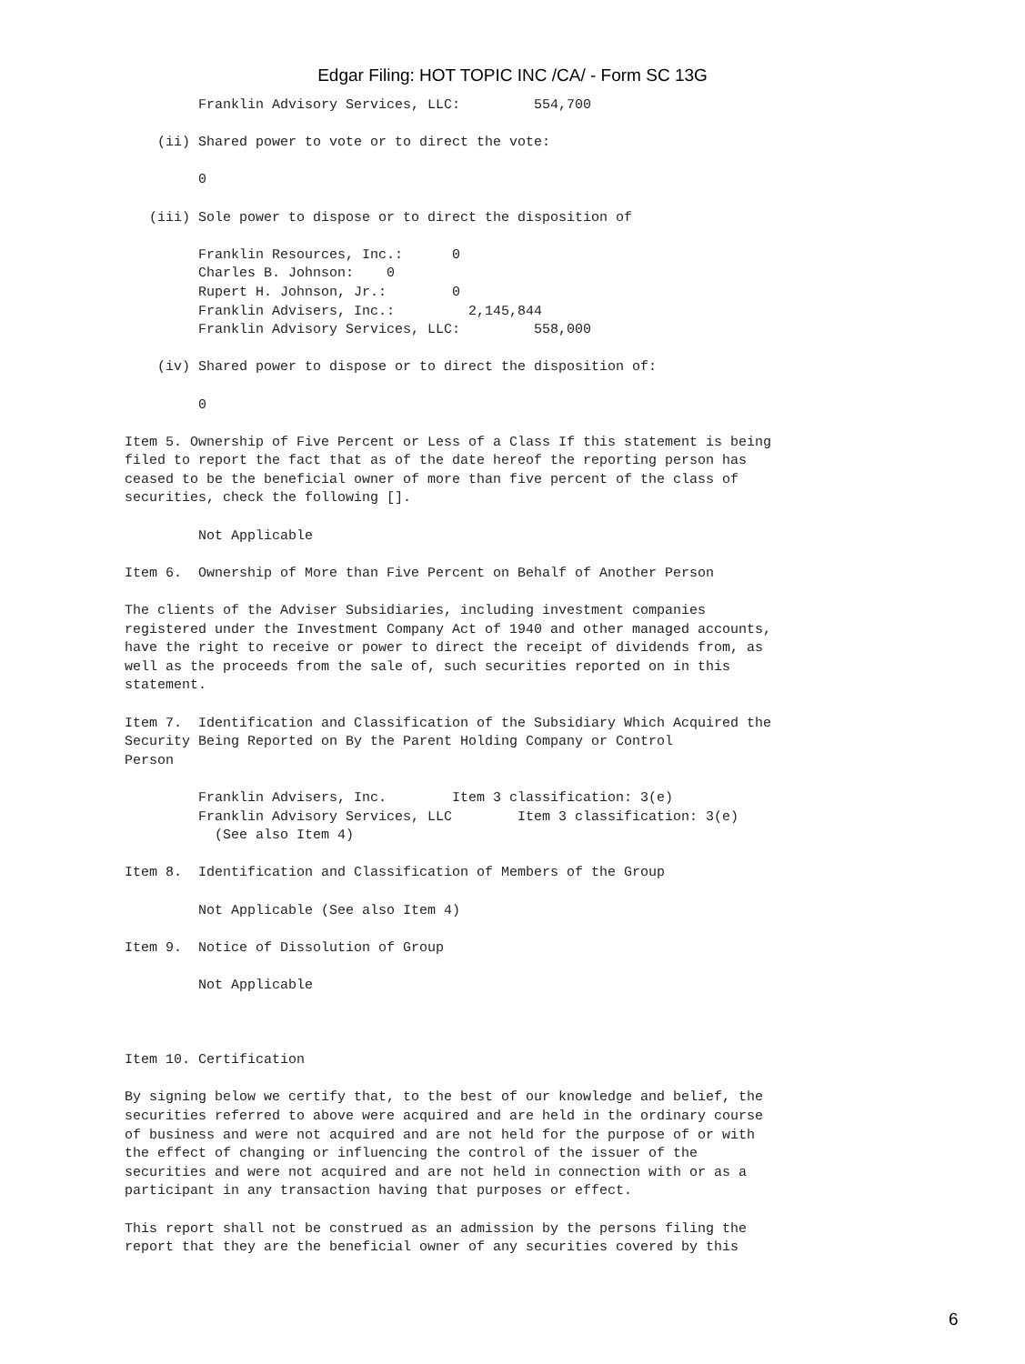Edgar Filing: HOT TOPIC INC /CA/ - Form SC 13G
         Franklin Advisory Services, LLC:         554,700

    (ii) Shared power to vote or to direct the vote:

         0

   (iii) Sole power to dispose or to direct the disposition of

         Franklin Resources, Inc.:      0
         Charles B. Johnson:    0
         Rupert H. Johnson, Jr.:        0
         Franklin Advisers, Inc.:         2,145,844
         Franklin Advisory Services, LLC:         558,000

    (iv) Shared power to dispose or to direct the disposition of:

         0

Item 5. Ownership of Five Percent or Less of a Class If this statement is being
filed to report the fact that as of the date hereof the reporting person has
ceased to be the beneficial owner of more than five percent of the class of
securities, check the following [].

         Not Applicable

Item 6.  Ownership of More than Five Percent on Behalf of Another Person

The clients of the Adviser Subsidiaries, including investment companies
registered under the Investment Company Act of 1940 and other managed accounts,
have the right to receive or power to direct the receipt of dividends from, as
well as the proceeds from the sale of, such securities reported on in this
statement.

Item 7.  Identification and Classification of the Subsidiary Which Acquired the
Security Being Reported on By the Parent Holding Company or Control
Person

         Franklin Advisers, Inc.        Item 3 classification: 3(e)
         Franklin Advisory Services, LLC        Item 3 classification: 3(e)
           (See also Item 4)

Item 8.  Identification and Classification of Members of the Group

         Not Applicable (See also Item 4)

Item 9.  Notice of Dissolution of Group

         Not Applicable



Item 10. Certification

By signing below we certify that, to the best of our knowledge and belief, the
securities referred to above were acquired and are held in the ordinary course
of business and were not acquired and are not held for the purpose of or with
the effect of changing or influencing the control of the issuer of the
securities and were not acquired and are not held in connection with or as a
participant in any transaction having that purposes or effect.

This report shall not be construed as an admission by the persons filing the
report that they are the beneficial owner of any securities covered by this
6